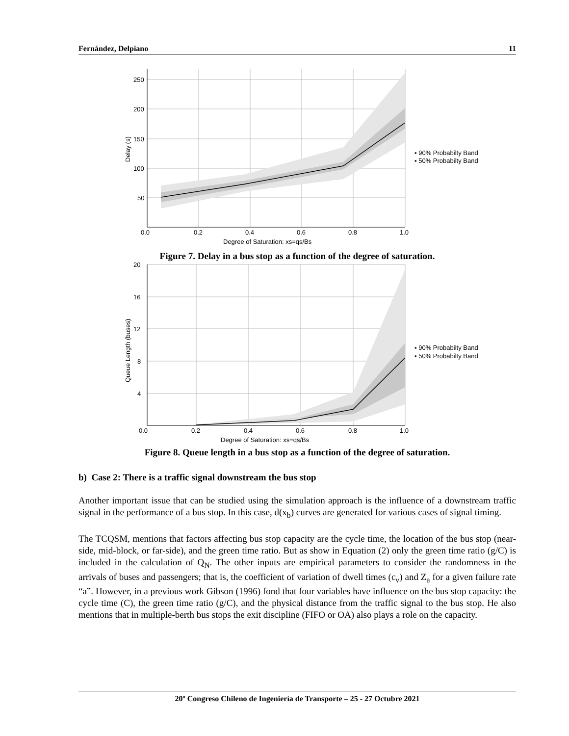Fernández, Delpiano 11
250
200
150
100
50
0.0
0.2
0.4
0.6
0.8
1.0
Delay (s)
Degree of Saturation: xs=qs/Bs
▪ 90% Probabilty Band
▪ 50% Probabilty Band
Figure 7. Delay in a bus stop as a function of the degree of saturation.
20
16
12
8
4
0.0
0.2
0.4
0.6
0.8
1.0
Queue Length (buses)
Degree of Saturation: xs=qs/Bs
▪ 90% Probabilty Band
▪ 50% Probabilty Band
Figure 8. Queue length in a bus stop as a function of the degree of saturation.
b) Case 2: There is a traffic signal downstream the bus stop
Another important issue that can be studied using the simulation approach is the influence of a downstream traffic signal in the performance of a bus stop. In this case, d(x<sub>b</sub>) curves are generated for various cases of signal timing.
The TCQSM, mentions that factors affecting bus stop capacity are the cycle time, the location of the bus stop (near-side, mid-block, or far-side), and the green time ratio. But as show in Equation (2) only the green time ratio (g/C) is included in the calculation of Q<sub>N</sub>. The other inputs are empirical parameters to consider the randomness in the arrivals of buses and passengers; that is, the coefficient of variation of dwell times (c<sub>v</sub>) and Z<sub>a</sub> for a given failure rate “a”. However, in a previous work Gibson (1996) fond that four variables have influence on the bus stop capacity: the cycle time (C), the green time ratio (g/C), and the physical distance from the traffic signal to the bus stop. He also mentions that in multiple-berth bus stops the exit discipline (FIFO or OA) also plays a role on the capacity.
20º Congreso Chileno de Ingeniería de Transporte – 25 - 27 Octubre 2021